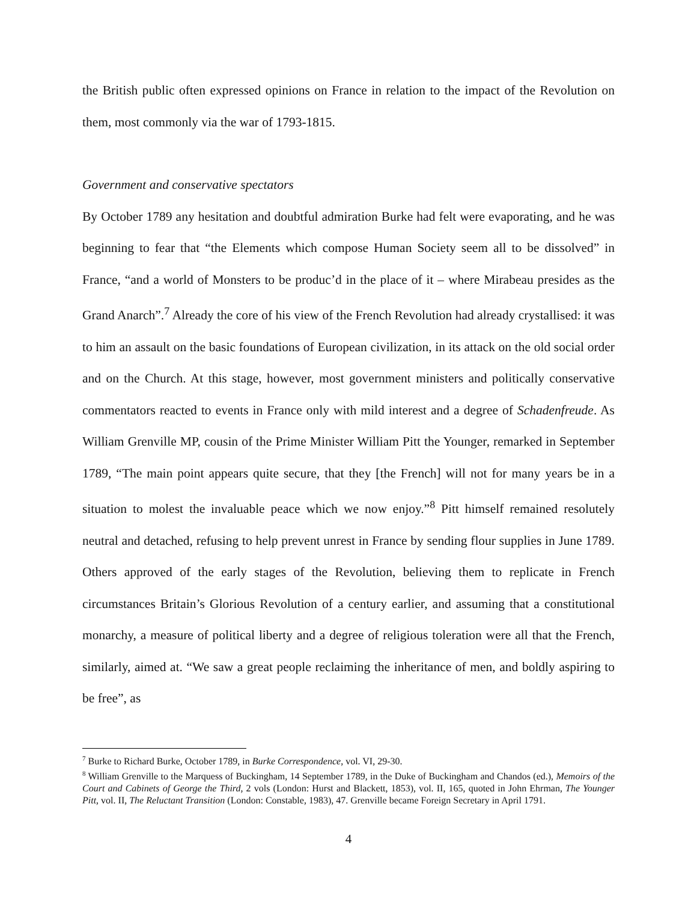the British public often expressed opinions on France in relation to the impact of the Revolution on them, most commonly via the war of 1793-1815.
Government and conservative spectators
By October 1789 any hesitation and doubtful admiration Burke had felt were evaporating, and he was beginning to fear that “the Elements which compose Human Society seem all to be dissolved” in France, “and a world of Monsters to be produc’d in the place of it – where Mirabeau presides as the Grand Anarch”.<sup>7</sup> Already the core of his view of the French Revolution had already crystallised: it was to him an assault on the basic foundations of European civilization, in its attack on the old social order and on the Church. At this stage, however, most government ministers and politically conservative commentators reacted to events in France only with mild interest and a degree of Schadenfreude. As William Grenville MP, cousin of the Prime Minister William Pitt the Younger, remarked in September 1789, “The main point appears quite secure, that they [the French] will not for many years be in a situation to molest the invaluable peace which we now enjoy.”<sup>8</sup> Pitt himself remained resolutely neutral and detached, refusing to help prevent unrest in France by sending flour supplies in June 1789. Others approved of the early stages of the Revolution, believing them to replicate in French circumstances Britain’s Glorious Revolution of a century earlier, and assuming that a constitutional monarchy, a measure of political liberty and a degree of religious toleration were all that the French, similarly, aimed at. “We saw a great people reclaiming the inheritance of men, and boldly aspiring to be free”, as
<sup>7</sup> Burke to Richard Burke, October 1789, in Burke Correspondence, vol. VI, 29-30.
<sup>8</sup> William Grenville to the Marquess of Buckingham, 14 September 1789, in the Duke of Buckingham and Chandos (ed.), Memoirs of the Court and Cabinets of George the Third, 2 vols (London: Hurst and Blackett, 1853), vol. II, 165, quoted in John Ehrman, The Younger Pitt, vol. II, The Reluctant Transition (London: Constable, 1983), 47. Grenville became Foreign Secretary in April 1791.
4